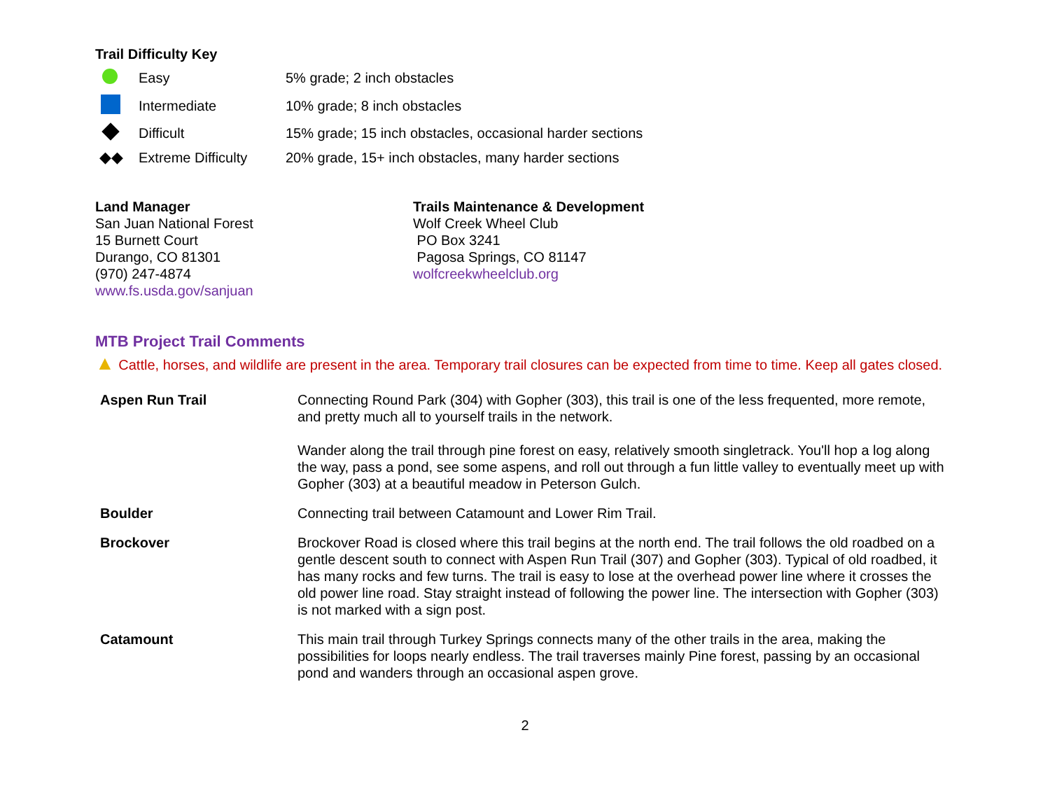Trail Difficulty Key
| | Easy | 5% grade; 2 inch obstacles |
| | Intermediate | 10% grade; 8 inch obstacles |
| | Difficult | 15% grade; 15 inch obstacles, occasional harder sections |
| ◆◆ | Extreme Difficulty | 20% grade, 15+ inch obstacles, many harder sections |
Land Manager
San Juan National Forest
15 Burnett Court
Durango, CO 81301
(970) 247-4874
www.fs.usda.gov/sanjuan
Trails Maintenance & Development
Wolf Creek Wheel Club
PO Box 3241
Pagosa Springs, CO 81147
wolfcreekwheelclub.org
MTB Project Trail Comments
▲ Cattle, horses, and wildlife are present in the area. Temporary trail closures can be expected from time to time. Keep all gates closed.
| Aspen Run Trail | Connecting Round Park (304) with Gopher (303), this trail is one of the less frequented, more remote, and pretty much all to yourself trails in the network. Wander along the trail through pine forest on easy, relatively smooth singletrack. You'll hop a log along the way, pass a pond, see some aspens, and roll out through a fun little valley to eventually meet up with Gopher (303) at a beautiful meadow in Peterson Gulch. |
| Boulder | Connecting trail between Catamount and Lower Rim Trail. |
| Brockover | Brockover Road is closed where this trail begins at the north end. The trail follows the old roadbed on a gentle descent south to connect with Aspen Run Trail (307) and Gopher (303). Typical of old roadbed, it has many rocks and few turns. The trail is easy to lose at the overhead power line where it crosses the old power line road. Stay straight instead of following the power line. The intersection with Gopher (303) is not marked with a sign post. |
| Catamount | This main trail through Turkey Springs connects many of the other trails in the area, making the possibilities for loops nearly endless. The trail traverses mainly Pine forest, passing by an occasional pond and wanders through an occasional aspen grove. |
2